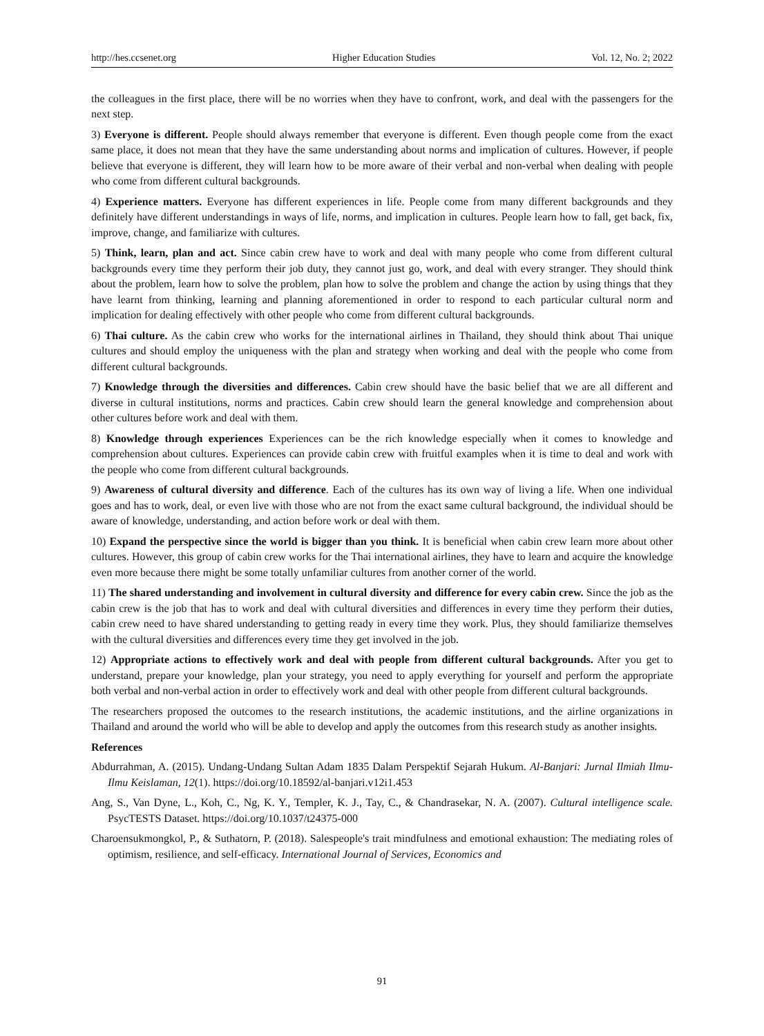http://hes.ccsenet.org Higher Education Studies Vol. 12, No. 2; 2022
the colleagues in the first place, there will be no worries when they have to confront, work, and deal with the passengers for the next step.
3) Everyone is different. People should always remember that everyone is different. Even though people come from the exact same place, it does not mean that they have the same understanding about norms and implication of cultures. However, if people believe that everyone is different, they will learn how to be more aware of their verbal and non-verbal when dealing with people who come from different cultural backgrounds.
4) Experience matters. Everyone has different experiences in life. People come from many different backgrounds and they definitely have different understandings in ways of life, norms, and implication in cultures. People learn how to fall, get back, fix, improve, change, and familiarize with cultures.
5) Think, learn, plan and act. Since cabin crew have to work and deal with many people who come from different cultural backgrounds every time they perform their job duty, they cannot just go, work, and deal with every stranger. They should think about the problem, learn how to solve the problem, plan how to solve the problem and change the action by using things that they have learnt from thinking, learning and planning aforementioned in order to respond to each particular cultural norm and implication for dealing effectively with other people who come from different cultural backgrounds.
6) Thai culture. As the cabin crew who works for the international airlines in Thailand, they should think about Thai unique cultures and should employ the uniqueness with the plan and strategy when working and deal with the people who come from different cultural backgrounds.
7) Knowledge through the diversities and differences. Cabin crew should have the basic belief that we are all different and diverse in cultural institutions, norms and practices. Cabin crew should learn the general knowledge and comprehension about other cultures before work and deal with them.
8) Knowledge through experiences Experiences can be the rich knowledge especially when it comes to knowledge and comprehension about cultures. Experiences can provide cabin crew with fruitful examples when it is time to deal and work with the people who come from different cultural backgrounds.
9) Awareness of cultural diversity and difference. Each of the cultures has its own way of living a life. When one individual goes and has to work, deal, or even live with those who are not from the exact same cultural background, the individual should be aware of knowledge, understanding, and action before work or deal with them.
10) Expand the perspective since the world is bigger than you think. It is beneficial when cabin crew learn more about other cultures. However, this group of cabin crew works for the Thai international airlines, they have to learn and acquire the knowledge even more because there might be some totally unfamiliar cultures from another corner of the world.
11) The shared understanding and involvement in cultural diversity and difference for every cabin crew. Since the job as the cabin crew is the job that has to work and deal with cultural diversities and differences in every time they perform their duties, cabin crew need to have shared understanding to getting ready in every time they work. Plus, they should familiarize themselves with the cultural diversities and differences every time they get involved in the job.
12) Appropriate actions to effectively work and deal with people from different cultural backgrounds. After you get to understand, prepare your knowledge, plan your strategy, you need to apply everything for yourself and perform the appropriate both verbal and non-verbal action in order to effectively work and deal with other people from different cultural backgrounds.
The researchers proposed the outcomes to the research institutions, the academic institutions, and the airline organizations in Thailand and around the world who will be able to develop and apply the outcomes from this research study as another insights.
References
Abdurrahman, A. (2015). Undang-Undang Sultan Adam 1835 Dalam Perspektif Sejarah Hukum. Al-Banjari: Jurnal Ilmiah Ilmu-Ilmu Keislaman, 12(1). https://doi.org/10.18592/al-banjari.v12i1.453
Ang, S., Van Dyne, L., Koh, C., Ng, K. Y., Templer, K. J., Tay, C., & Chandrasekar, N. A. (2007). Cultural intelligence scale. PsycTESTS Dataset. https://doi.org/10.1037/t24375-000
Charoensukmongkol, P., & Suthatorn, P. (2018). Salespeople's trait mindfulness and emotional exhaustion: The mediating roles of optimism, resilience, and self-efficacy. International Journal of Services, Economics and
91